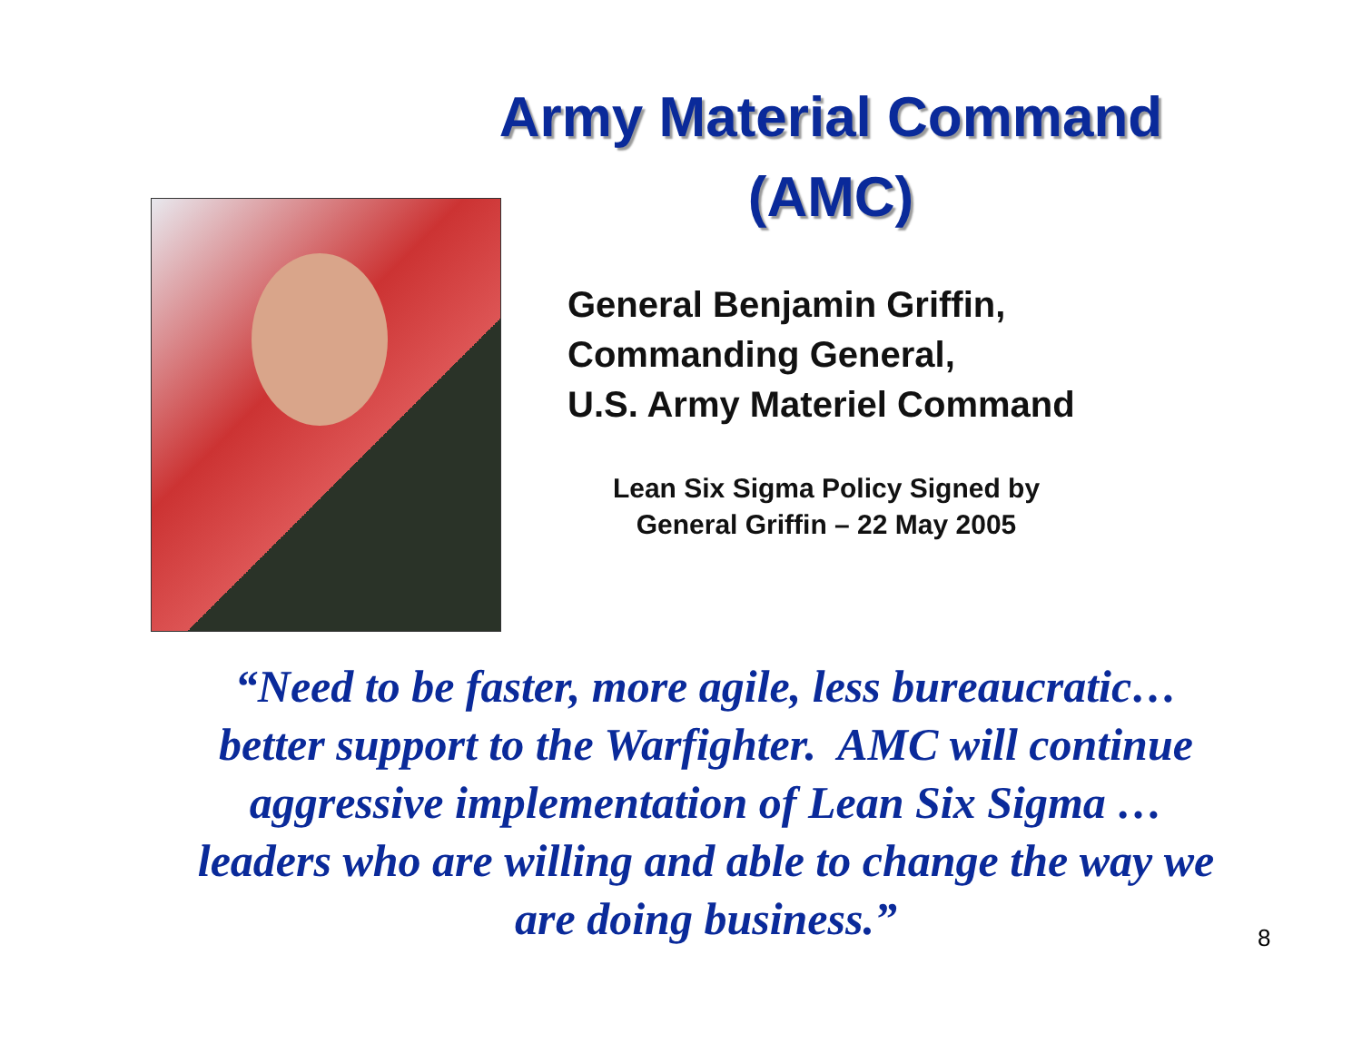Army Material Command (AMC)
General Benjamin Griffin,
Commanding General,
U.S. Army Materiel Command
Lean Six Sigma Policy Signed by
General Griffin – 22 May 2005
“Need to be faster, more agile, less bureaucratic… better support to the Warfighter. AMC will continue aggressive implementation of Lean Six Sigma … leaders who are willing and able to change the way we are doing business.”
8